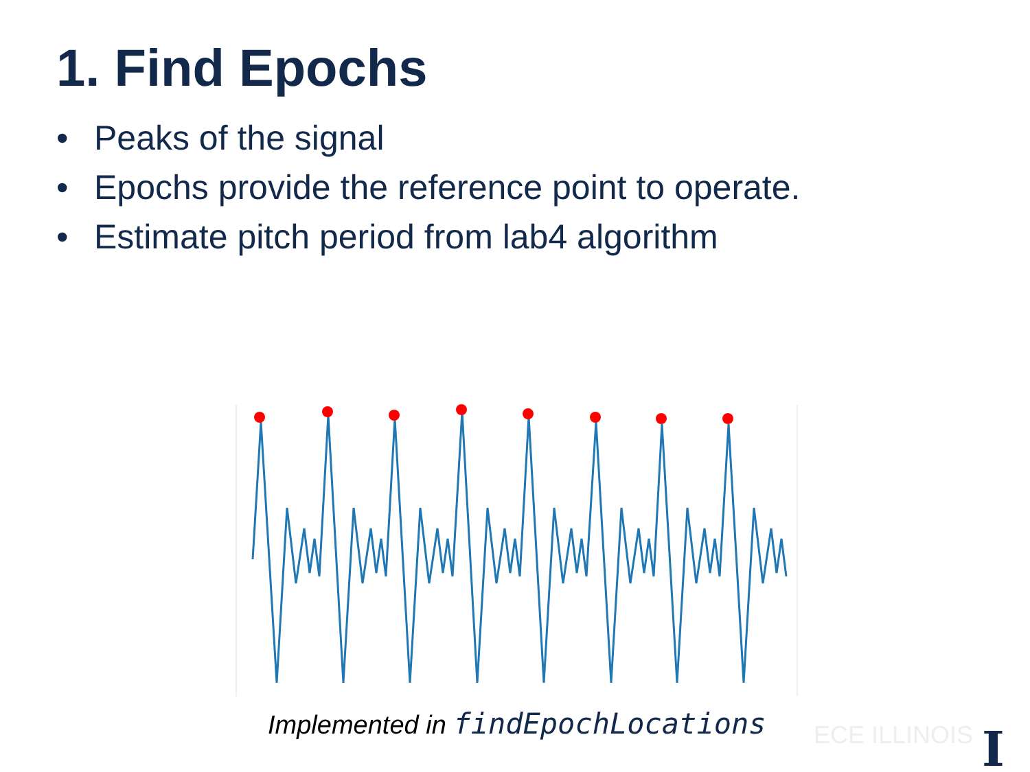1. Find Epochs
• Peaks of the signal
• Epochs provide the reference point to operate.
• Estimate pitch period from lab4 algorithm
Implemented in findEpochLocations
ECE ILLINOIS I